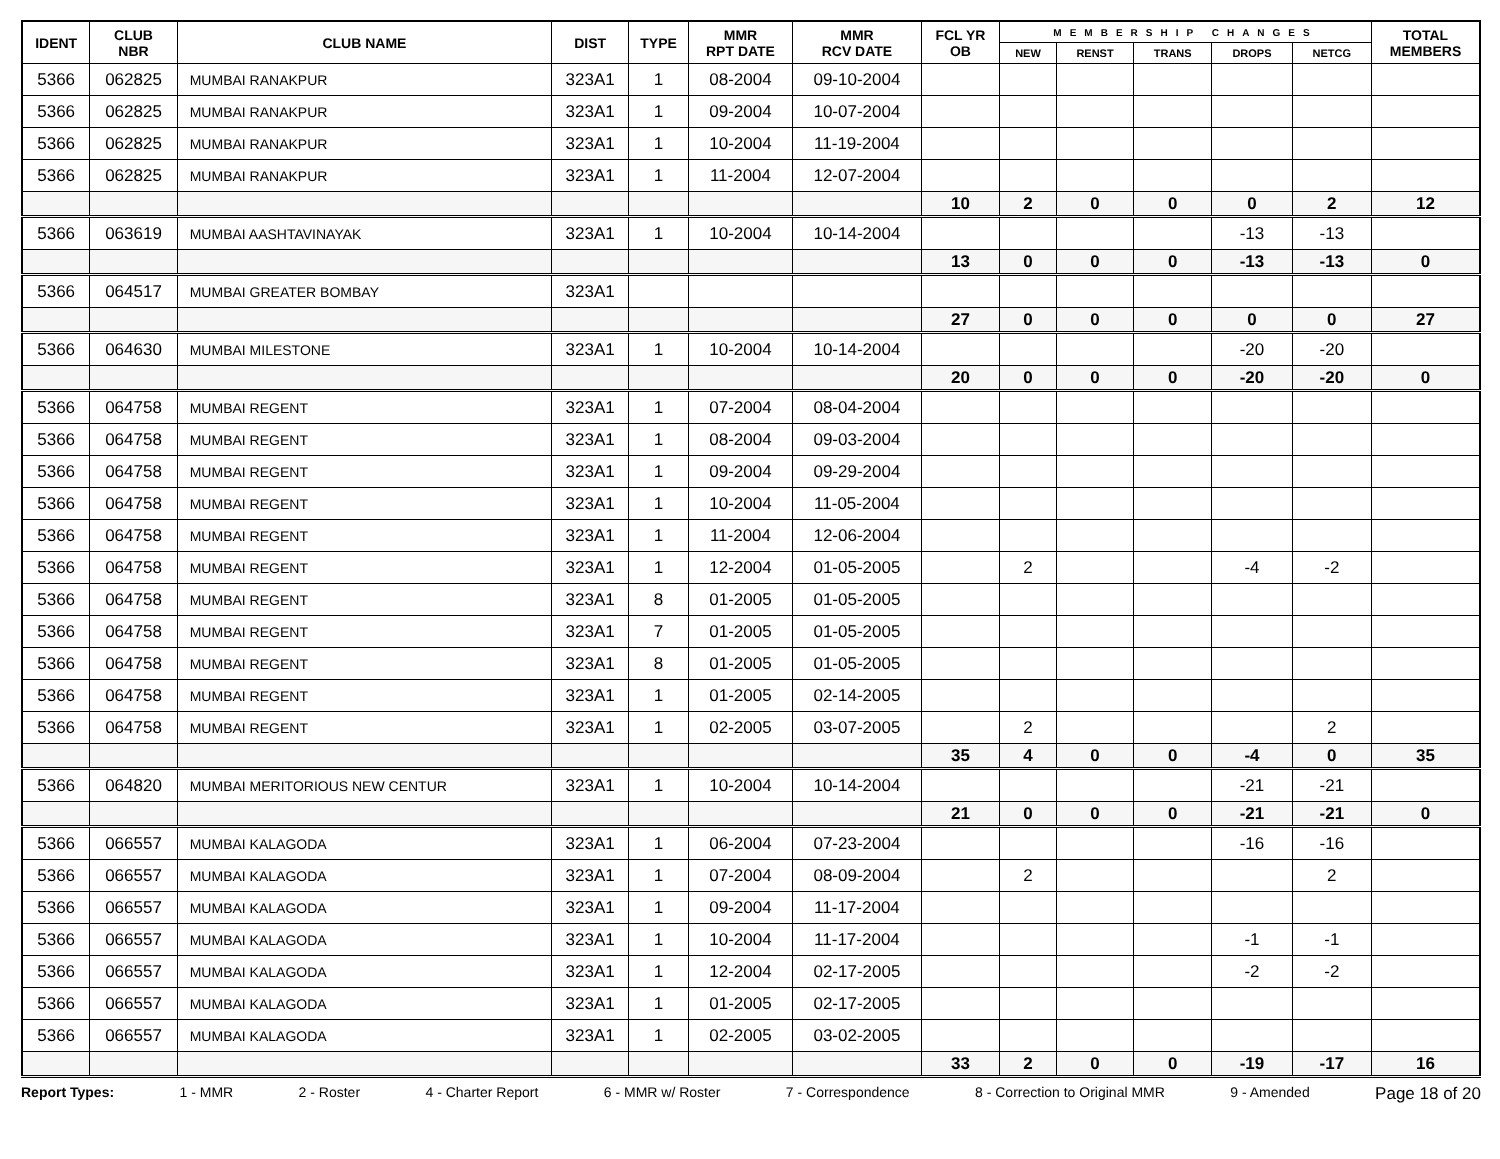| IDENT | CLUB NBR | CLUB NAME | DIST | TYPE | MMR RPT DATE | MMR RCV DATE | FCL YR OB | MEMBERSHIP CHANGES | | | | | TOTAL MEMBERS |
| --- | --- | --- | --- | --- | --- | --- | --- | --- | --- | --- | --- | --- | --- |
| | | | | | | | | NEW | RENST | TRANS | DROPS | NETCG | |
| 5366 | 062825 | MUMBAI RANAKPUR | 323A1 | 1 | 08-2004 | 09-10-2004 | | | | | | | |
| 5366 | 062825 | MUMBAI RANAKPUR | 323A1 | 1 | 09-2004 | 10-07-2004 | | | | | | | |
| 5366 | 062825 | MUMBAI RANAKPUR | 323A1 | 1 | 10-2004 | 11-19-2004 | | | | | | | |
| 5366 | 062825 | MUMBAI RANAKPUR | 323A1 | 1 | 11-2004 | 12-07-2004 | | | | | | | |
| | | | | | | | 10 | 2 | 0 | 0 | 0 | 2 | 12 |
| 5366 | 063619 | MUMBAI AASHTAVINAYAK | 323A1 | 1 | 10-2004 | 10-14-2004 | | | | | -13 | -13 | |
| | | | | | | | 13 | 0 | 0 | 0 | -13 | -13 | 0 |
| 5366 | 064517 | MUMBAI GREATER BOMBAY | 323A1 | | | | | | | | | | |
| | | | | | | | 27 | 0 | 0 | 0 | 0 | 0 | 27 |
| 5366 | 064630 | MUMBAI MILESTONE | 323A1 | 1 | 10-2004 | 10-14-2004 | | | | | -20 | -20 | |
| | | | | | | | 20 | 0 | 0 | 0 | -20 | -20 | 0 |
| 5366 | 064758 | MUMBAI REGENT | 323A1 | 1 | 07-2004 | 08-04-2004 | | | | | | | |
| 5366 | 064758 | MUMBAI REGENT | 323A1 | 1 | 08-2004 | 09-03-2004 | | | | | | | |
| 5366 | 064758 | MUMBAI REGENT | 323A1 | 1 | 09-2004 | 09-29-2004 | | | | | | | |
| 5366 | 064758 | MUMBAI REGENT | 323A1 | 1 | 10-2004 | 11-05-2004 | | | | | | | |
| 5366 | 064758 | MUMBAI REGENT | 323A1 | 1 | 11-2004 | 12-06-2004 | | | | | | | |
| 5366 | 064758 | MUMBAI REGENT | 323A1 | 1 | 12-2004 | 01-05-2005 | | 2 | | | -4 | -2 | |
| 5366 | 064758 | MUMBAI REGENT | 323A1 | 8 | 01-2005 | 01-05-2005 | | | | | | | |
| 5366 | 064758 | MUMBAI REGENT | 323A1 | 7 | 01-2005 | 01-05-2005 | | | | | | | |
| 5366 | 064758 | MUMBAI REGENT | 323A1 | 8 | 01-2005 | 01-05-2005 | | | | | | | |
| 5366 | 064758 | MUMBAI REGENT | 323A1 | 1 | 01-2005 | 02-14-2005 | | | | | | | |
| 5366 | 064758 | MUMBAI REGENT | 323A1 | 1 | 02-2005 | 03-07-2005 | | 2 | | | | 2 | |
| | | | | | | | 35 | 4 | 0 | 0 | -4 | 0 | 35 |
| 5366 | 064820 | MUMBAI MERITORIOUS NEW CENTUR | 323A1 | 1 | 10-2004 | 10-14-2004 | | | | | -21 | -21 | |
| | | | | | | | 21 | 0 | 0 | 0 | -21 | -21 | 0 |
| 5366 | 066557 | MUMBAI KALAGODA | 323A1 | 1 | 06-2004 | 07-23-2004 | | | | | -16 | -16 | |
| 5366 | 066557 | MUMBAI KALAGODA | 323A1 | 1 | 07-2004 | 08-09-2004 | | 2 | | | | 2 | |
| 5366 | 066557 | MUMBAI KALAGODA | 323A1 | 1 | 09-2004 | 11-17-2004 | | | | | | | |
| 5366 | 066557 | MUMBAI KALAGODA | 323A1 | 1 | 10-2004 | 11-17-2004 | | | | | -1 | -1 | |
| 5366 | 066557 | MUMBAI KALAGODA | 323A1 | 1 | 12-2004 | 02-17-2005 | | | | | -2 | -2 | |
| 5366 | 066557 | MUMBAI KALAGODA | 323A1 | 1 | 01-2005 | 02-17-2005 | | | | | | | |
| 5366 | 066557 | MUMBAI KALAGODA | 323A1 | 1 | 02-2005 | 03-02-2005 | | | | | | | |
| | | | | | | | 33 | 2 | 0 | 0 | -19 | -17 | 16 |
Report Types: 1 - MMR 2 - Roster 4 - Charter Report 6 - MMR w/ Roster 7 - Correspondence 8 - Correction to Original MMR 9 - Amended Page 18 of 20